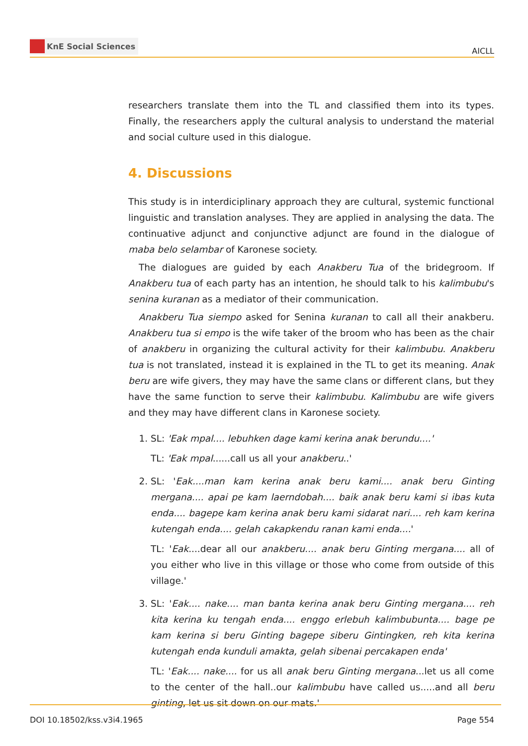KnE Social Sciences
AICLL
researchers translate them into the TL and classified them into its types. Finally, the researchers apply the cultural analysis to understand the material and social culture used in this dialogue.
4. Discussions
This study is in interdiciplinary approach they are cultural, systemic functional linguistic and translation analyses. They are applied in analysing the data. The continuative adjunct and conjunctive adjunct are found in the dialogue of maba belo selambar of Karonese society.
The dialogues are guided by each Anakberu Tua of the bridegroom. If Anakberu tua of each party has an intention, he should talk to his kalimbubu's senina kuranan as a mediator of their communication.
Anakberu Tua siempo asked for Senina kuranan to call all their anakberu. Anakberu tua si empo is the wife taker of the broom who has been as the chair of anakberu in organizing the cultural activity for their kalimbubu. Anakberu tua is not translated, instead it is explained in the TL to get its meaning. Anak beru are wife givers, they may have the same clans or different clans, but they have the same function to serve their kalimbubu. Kalimbubu are wife givers and they may have different clans in Karonese society.
1. SL: 'Eak mpal.... lebuhken dage kami kerina anak berundu....'
TL: 'Eak mpal......call us all your anakberu..'
2. SL: 'Eak....man kam kerina anak beru kami.... anak beru Ginting mergana.... apai pe kam laerndobah.... baik anak beru kami si ibas kuta enda.... bagepe kam kerina anak beru kami sidarat nari.... reh kam kerina kutengah enda.... gelah cakapkendu ranan kami enda....'
TL: 'Eak....dear all our anakberu.... anak beru Ginting mergana.... all of you either who live in this village or those who come from outside of this village.'
3. SL: 'Eak.... nake.... man banta kerina anak beru Ginting mergana.... reh kita kerina ku tengah enda.... enggo erlebuh kalimbubunta.... bage pe kam kerina si beru Ginting bagepe siberu Gintingken, reh kita kerina kutengah enda kunduli amakta, gelah sibenai percakapen enda'
TL: 'Eak.... nake.... for us all anak beru Ginting mergana...let us all come to the center of the hall..our kalimbubu have called us.....and all beru ginting, let us sit down on our mats.'
DOI 10.18502/kss.v3i4.1965 Page 554